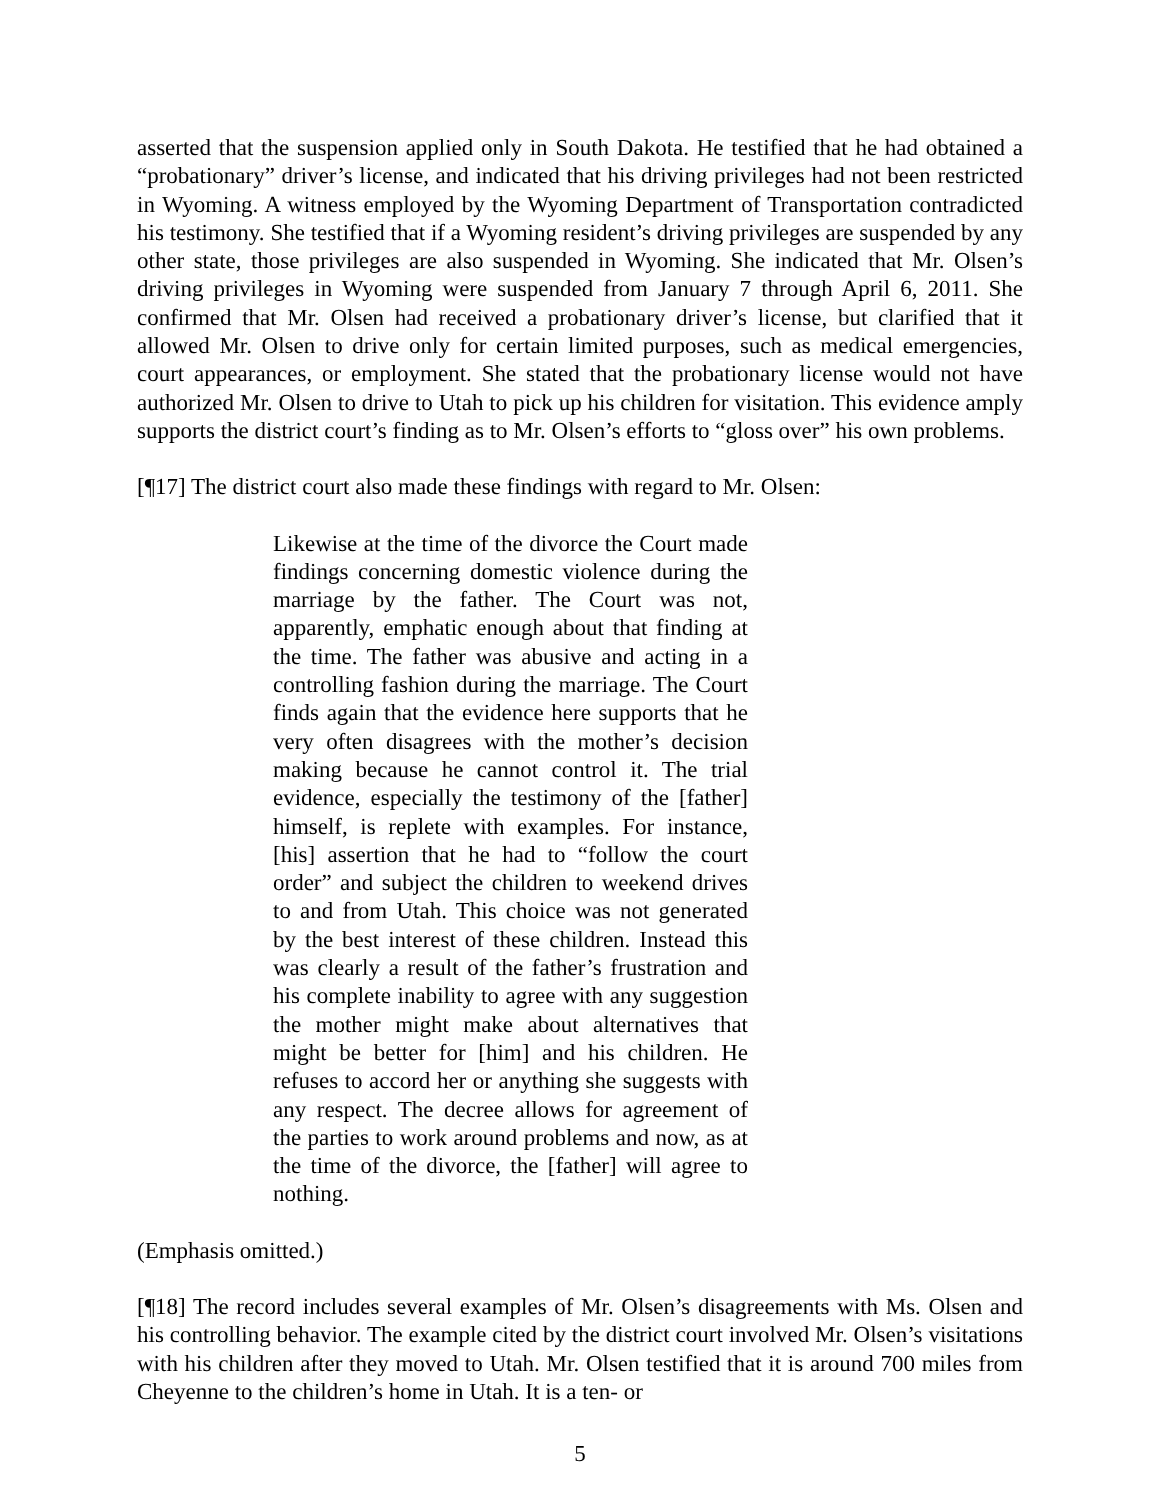asserted that the suspension applied only in South Dakota. He testified that he had obtained a “probationary” driver’s license, and indicated that his driving privileges had not been restricted in Wyoming. A witness employed by the Wyoming Department of Transportation contradicted his testimony. She testified that if a Wyoming resident’s driving privileges are suspended by any other state, those privileges are also suspended in Wyoming. She indicated that Mr. Olsen’s driving privileges in Wyoming were suspended from January 7 through April 6, 2011. She confirmed that Mr. Olsen had received a probationary driver’s license, but clarified that it allowed Mr. Olsen to drive only for certain limited purposes, such as medical emergencies, court appearances, or employment. She stated that the probationary license would not have authorized Mr. Olsen to drive to Utah to pick up his children for visitation. This evidence amply supports the district court’s finding as to Mr. Olsen’s efforts to “gloss over” his own problems.
[¶17] The district court also made these findings with regard to Mr. Olsen:
Likewise at the time of the divorce the Court made findings concerning domestic violence during the marriage by the father. The Court was not, apparently, emphatic enough about that finding at the time. The father was abusive and acting in a controlling fashion during the marriage. The Court finds again that the evidence here supports that he very often disagrees with the mother’s decision making because he cannot control it. The trial evidence, especially the testimony of the [father] himself, is replete with examples. For instance, [his] assertion that he had to “follow the court order” and subject the children to weekend drives to and from Utah. This choice was not generated by the best interest of these children. Instead this was clearly a result of the father’s frustration and his complete inability to agree with any suggestion the mother might make about alternatives that might be better for [him] and his children. He refuses to accord her or anything she suggests with any respect. The decree allows for agreement of the parties to work around problems and now, as at the time of the divorce, the [father] will agree to nothing.
(Emphasis omitted.)
[¶18] The record includes several examples of Mr. Olsen’s disagreements with Ms. Olsen and his controlling behavior. The example cited by the district court involved Mr. Olsen’s visitations with his children after they moved to Utah. Mr. Olsen testified that it is around 700 miles from Cheyenne to the children’s home in Utah. It is a ten- or
5